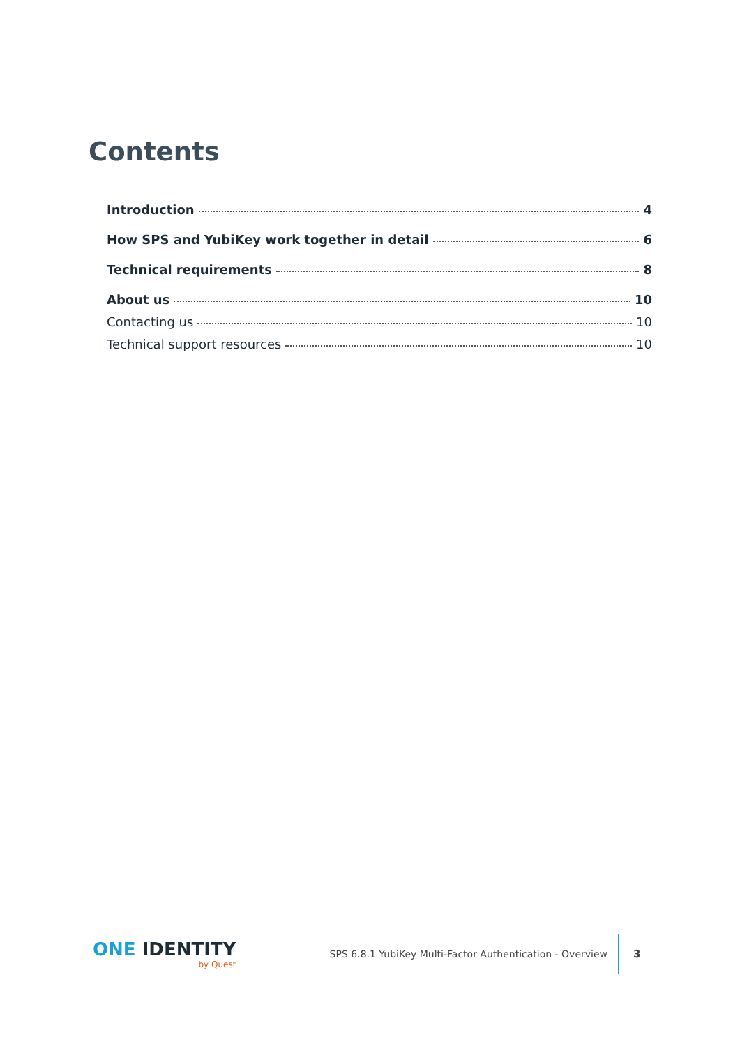Contents
Introduction 4
How SPS and YubiKey work together in detail 6
Technical requirements 8
About us 10
Contacting us 10
Technical support resources 10
ONE IDENTITY
by Quest
SPS 6.8.1 YubiKey Multi-Factor Authentication - Overview
3